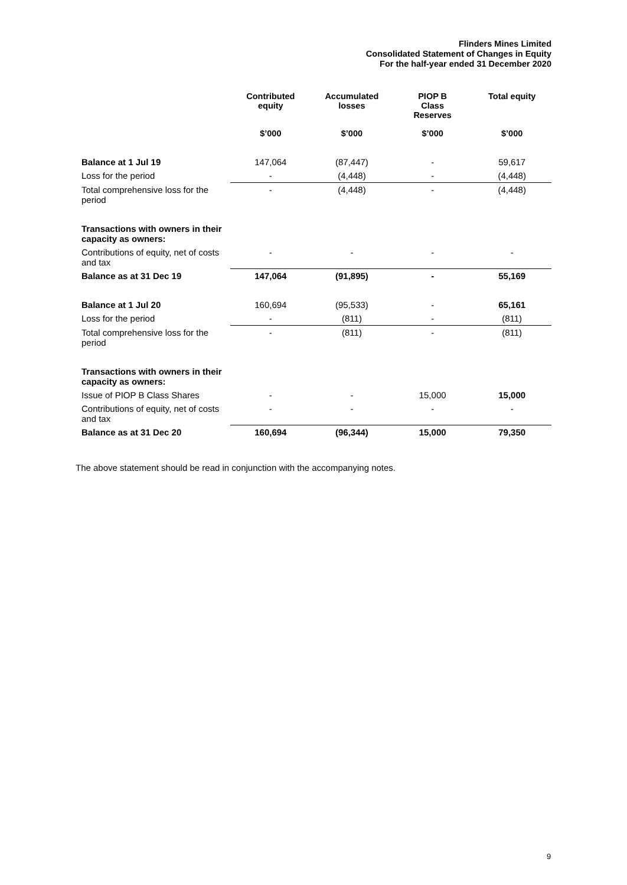Flinders Mines Limited
Consolidated Statement of Changes in Equity
For the half-year ended 31 December 2020
| | Contributed equity | Accumulated losses | PIOP B Class Reserves | Total equity |
| --- | --- | --- | --- | --- |
| | $’000 | $’000 | $’000 | $’000 |
| Balance at 1 Jul 19 | 147,064 | (87,447) | - | 59,617 |
| Loss for the period | - | (4,448) | - | (4,448) |
| Total comprehensive loss for the period | - | (4,448) | - | (4,448) |
| Transactions with owners in their capacity as owners: | | | | |
| Contributions of equity, net of costs and tax | - | - | - | - |
| Balance as at 31 Dec 19 | 147,064 | (91,895) | - | 55,169 |
| Balance at 1 Jul 20 | 160,694 | (95,533) | - | 65,161 |
| Loss for the period | - | (811) | - | (811) |
| Total comprehensive loss for the period | - | (811) | - | (811) |
| Transactions with owners in their capacity as owners: | | | | |
| Issue of PIOP B Class Shares | - | - | 15,000 | 15,000 |
| Contributions of equity, net of costs and tax | - | - | - | - |
| Balance as at 31 Dec 20 | 160,694 | (96,344) | 15,000 | 79,350 |
The above statement should be read in conjunction with the accompanying notes.
9